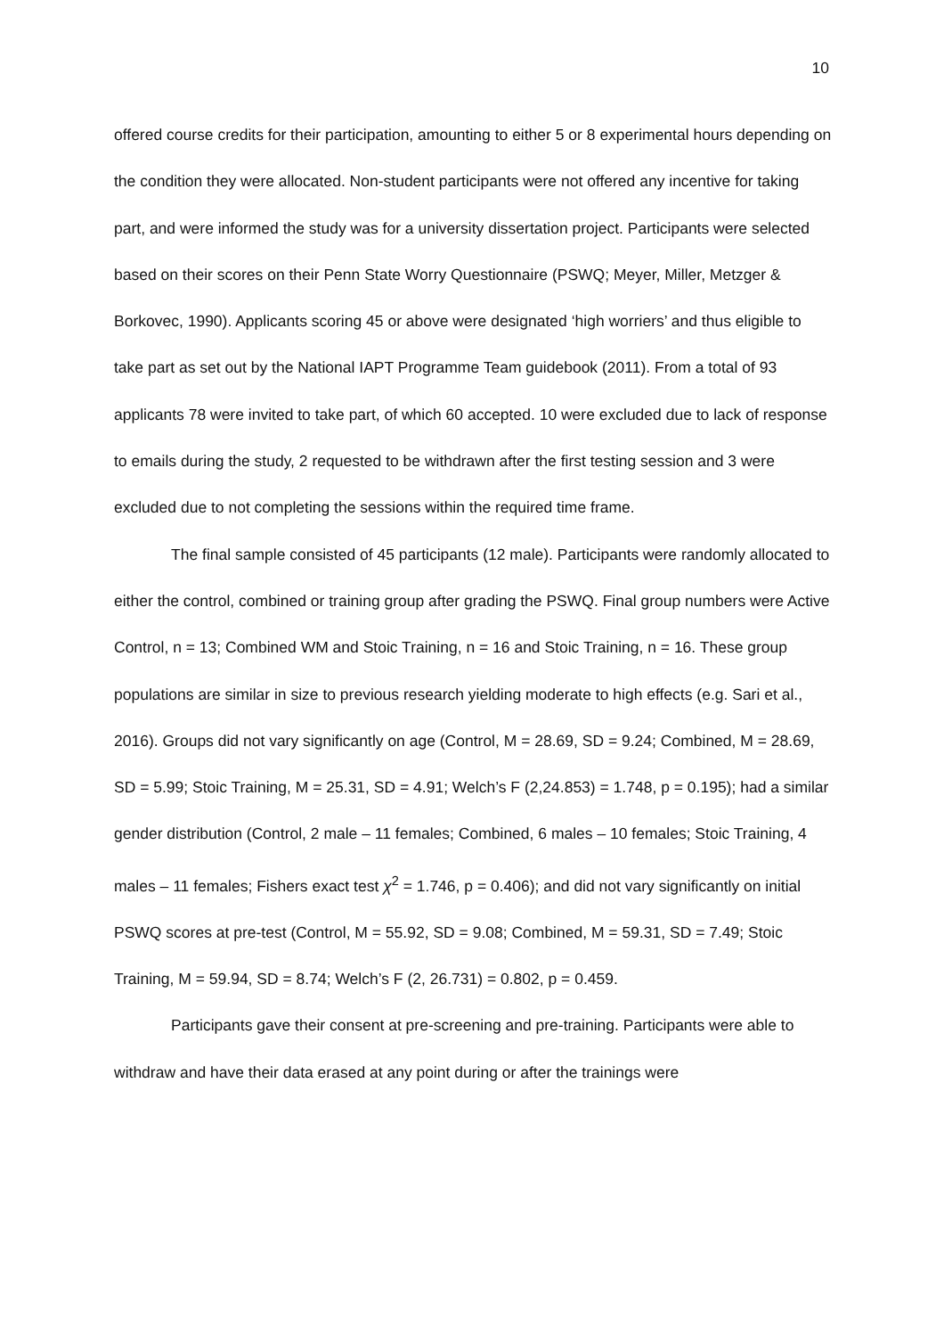10
offered course credits for their participation, amounting to either 5 or 8 experimental hours depending on the condition they were allocated. Non-student participants were not offered any incentive for taking part, and were informed the study was for a university dissertation project. Participants were selected based on their scores on their Penn State Worry Questionnaire (PSWQ; Meyer, Miller, Metzger & Borkovec, 1990). Applicants scoring 45 or above were designated ‘high worriers’ and thus eligible to take part as set out by the National IAPT Programme Team guidebook (2011). From a total of 93 applicants 78 were invited to take part, of which 60 accepted. 10 were excluded due to lack of response to emails during the study, 2 requested to be withdrawn after the first testing session and 3 were excluded due to not completing the sessions within the required time frame.
The final sample consisted of 45 participants (12 male). Participants were randomly allocated to either the control, combined or training group after grading the PSWQ. Final group numbers were Active Control, n = 13; Combined WM and Stoic Training, n = 16 and Stoic Training, n = 16. These group populations are similar in size to previous research yielding moderate to high effects (e.g. Sari et al., 2016). Groups did not vary significantly on age (Control, M = 28.69, SD = 9.24; Combined, M = 28.69, SD = 5.99; Stoic Training, M = 25.31, SD = 4.91; Welch’s F (2,24.853) = 1.748, p = 0.195); had a similar gender distribution (Control, 2 male – 11 females; Combined, 6 males – 10 females; Stoic Training, 4 males – 11 females; Fishers exact test χ<sup>2</sup> = 1.746, p = 0.406); and did not vary significantly on initial PSWQ scores at pre-test (Control, M = 55.92, SD = 9.08; Combined, M = 59.31, SD = 7.49; Stoic Training, M = 59.94, SD = 8.74; Welch’s F (2, 26.731) = 0.802, p = 0.459.
Participants gave their consent at pre-screening and pre-training. Participants were able to withdraw and have their data erased at any point during or after the trainings were